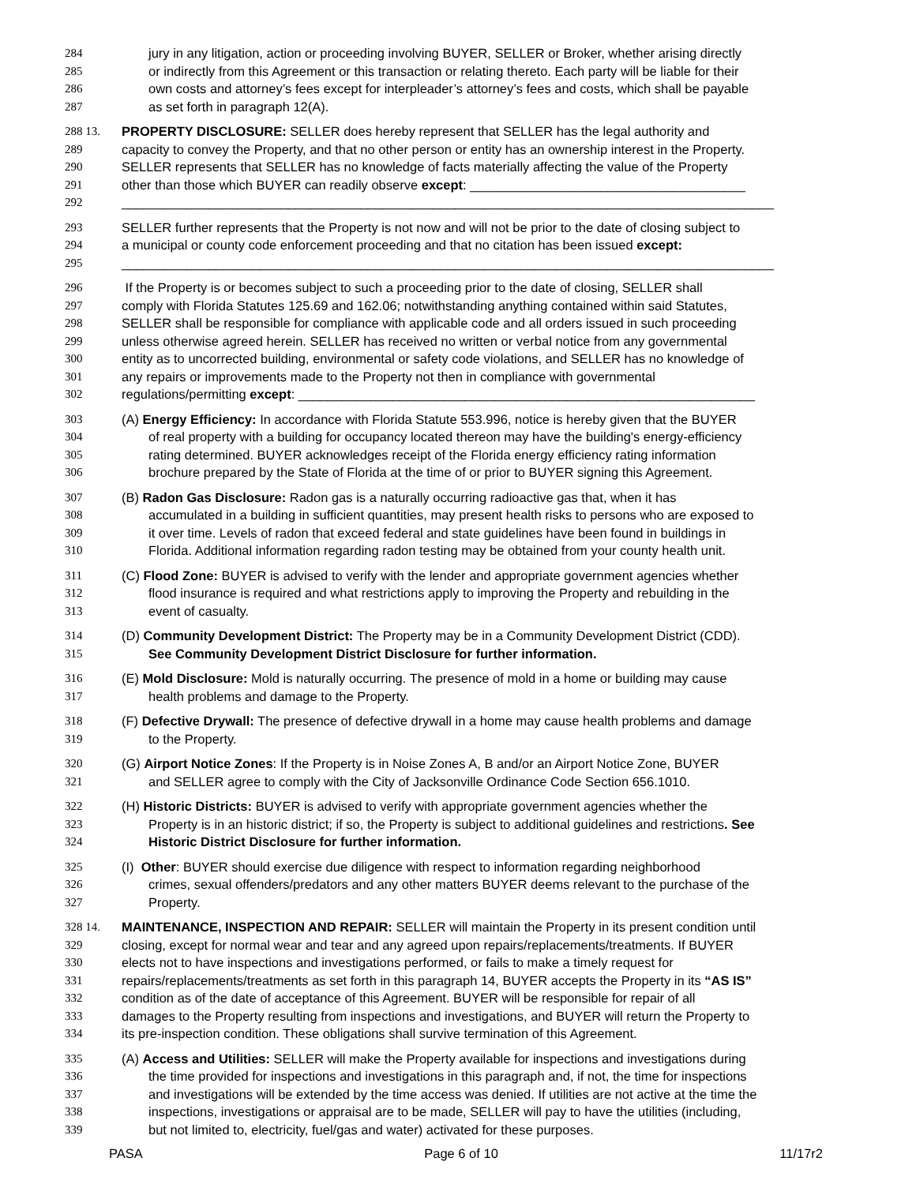284 jury in any litigation, action or proceeding involving BUYER, SELLER or Broker, whether arising directly
285 or indirectly from this Agreement or this transaction or relating thereto. Each party will be liable for their
286 own costs and attorney’s fees except for interpleader’s attorney’s fees and costs, which shall be payable
287 as set forth in paragraph 12(A).
288 13. PROPERTY DISCLOSURE: SELLER does hereby represent that SELLER has the legal authority and
289 capacity to convey the Property, and that no other person or entity has an ownership interest in the Property.
290 SELLER represents that SELLER has no knowledge of facts materially affecting the value of the Property
291 other than those which BUYER can readily observe except: ______________________________________
292 __________________________________________________________________________________________
293 SELLER further represents that the Property is not now and will not be prior to the date of closing subject to
294 a municipal or county code enforcement proceeding and that no citation has been issued except:
295 __________________________________________________________________________________________
296 If the Property is or becomes subject to such a proceeding prior to the date of closing, SELLER shall
297 comply with Florida Statutes 125.69 and 162.06; notwithstanding anything contained within said Statutes,
298 SELLER shall be responsible for compliance with applicable code and all orders issued in such proceeding
299 unless otherwise agreed herein. SELLER has received no written or verbal notice from any governmental
300 entity as to uncorrected building, environmental or safety code violations, and SELLER has no knowledge of
301 any repairs or improvements made to the Property not then in compliance with governmental
302 regulations/permitting except: _______________________________________________________________
303 (A) Energy Efficiency: In accordance with Florida Statute 553.996, notice is hereby given that the BUYER
304 of real property with a building for occupancy located thereon may have the building's energy-efficiency
305 rating determined. BUYER acknowledges receipt of the Florida energy efficiency rating information
306 brochure prepared by the State of Florida at the time of or prior to BUYER signing this Agreement.
307 (B) Radon Gas Disclosure: Radon gas is a naturally occurring radioactive gas that, when it has
308 accumulated in a building in sufficient quantities, may present health risks to persons who are exposed to
309 it over time. Levels of radon that exceed federal and state guidelines have been found in buildings in
310 Florida. Additional information regarding radon testing may be obtained from your county health unit.
311 (C) Flood Zone: BUYER is advised to verify with the lender and appropriate government agencies whether
312 flood insurance is required and what restrictions apply to improving the Property and rebuilding in the
313 event of casualty.
314 (D) Community Development District: The Property may be in a Community Development District (CDD).
315 See Community Development District Disclosure for further information.
316 (E) Mold Disclosure: Mold is naturally occurring. The presence of mold in a home or building may cause
317 health problems and damage to the Property.
318 (F) Defective Drywall: The presence of defective drywall in a home may cause health problems and damage
319 to the Property.
320 (G) Airport Notice Zones: If the Property is in Noise Zones A, B and/or an Airport Notice Zone, BUYER
321 and SELLER agree to comply with the City of Jacksonville Ordinance Code Section 656.1010.
322 (H) Historic Districts: BUYER is advised to verify with appropriate government agencies whether the
323 Property is in an historic district; if so, the Property is subject to additional guidelines and restrictions. See
324 Historic District Disclosure for further information.
325 (I) Other: BUYER should exercise due diligence with respect to information regarding neighborhood
326 crimes, sexual offenders/predators and any other matters BUYER deems relevant to the purchase of the
327 Property.
328 14. MAINTENANCE, INSPECTION AND REPAIR: SELLER will maintain the Property in its present condition until
329 closing, except for normal wear and tear and any agreed upon repairs/replacements/treatments. If BUYER
330 elects not to have inspections and investigations performed, or fails to make a timely request for
331 repairs/replacements/treatments as set forth in this paragraph 14, BUYER accepts the Property in its “AS IS”
332 condition as of the date of acceptance of this Agreement. BUYER will be responsible for repair of all
333 damages to the Property resulting from inspections and investigations, and BUYER will return the Property to
334 its pre-inspection condition. These obligations shall survive termination of this Agreement.
335 (A) Access and Utilities: SELLER will make the Property available for inspections and investigations during
336 the time provided for inspections and investigations in this paragraph and, if not, the time for inspections
337 and investigations will be extended by the time access was denied. If utilities are not active at the time the
338 inspections, investigations or appraisal are to be made, SELLER will pay to have the utilities (including,
339 but not limited to, electricity, fuel/gas and water) activated for these purposes.
PASA Page 6 of 10 11/17r2